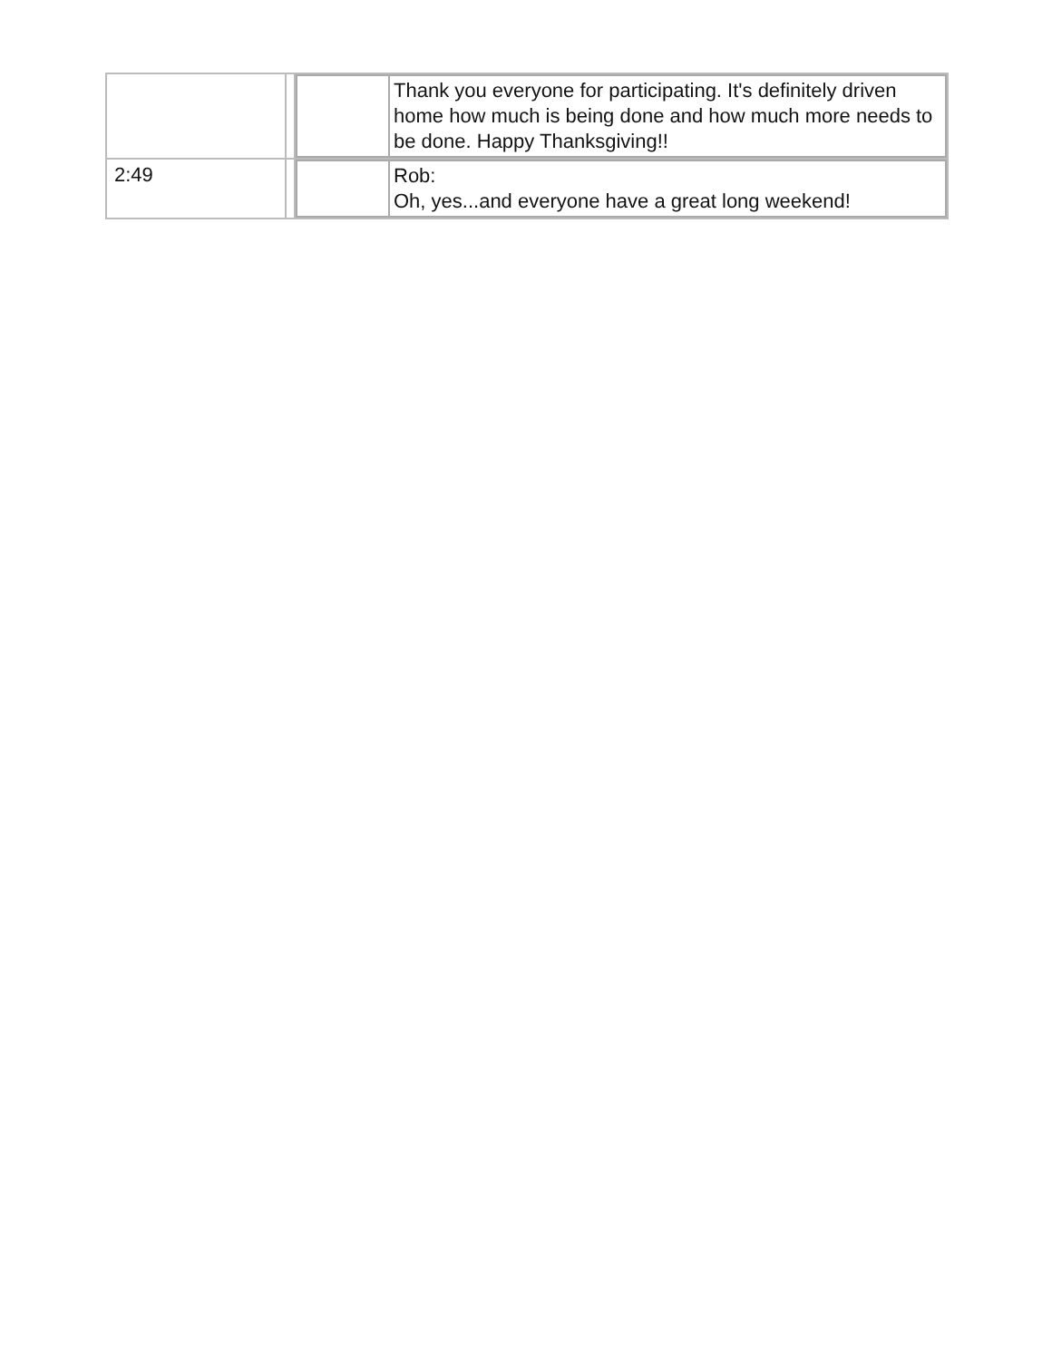| | | / / Thank you everyone for participating. It's definitely driven home how much is being done and how much more needs to be done. Happy Thanksgiving!! / |
| 2:49 | | / / Rob: Oh, yes...and everyone have a great long weekend! / |